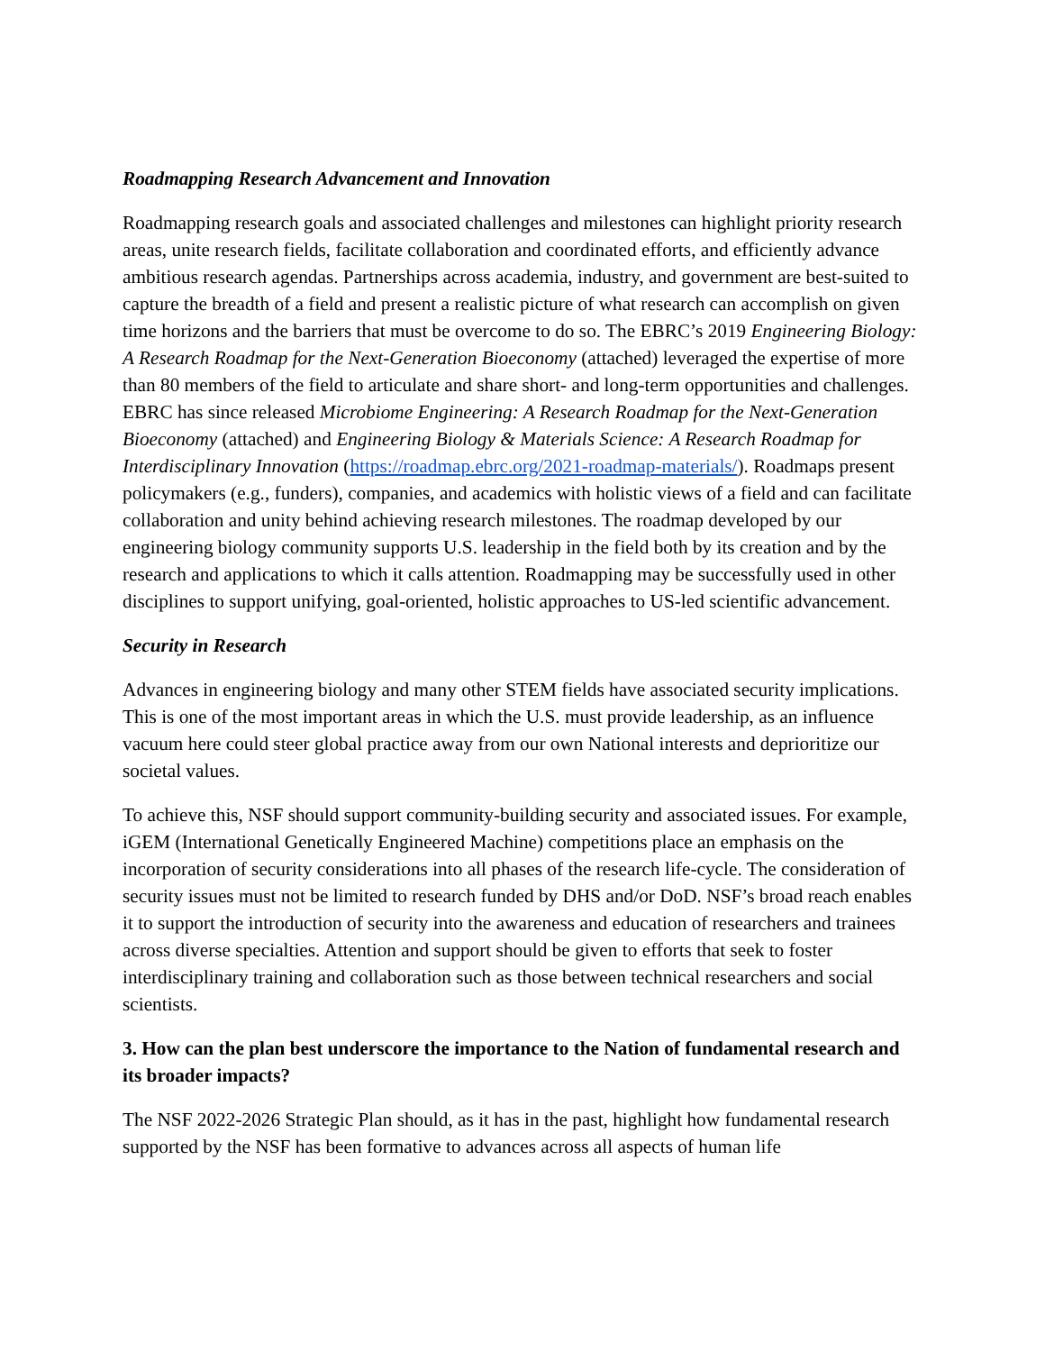Roadmapping Research Advancement and Innovation
Roadmapping research goals and associated challenges and milestones can highlight priority research areas, unite research fields, facilitate collaboration and coordinated efforts, and efficiently advance ambitious research agendas. Partnerships across academia, industry, and government are best-suited to capture the breadth of a field and present a realistic picture of what research can accomplish on given time horizons and the barriers that must be overcome to do so. The EBRC’s 2019 Engineering Biology: A Research Roadmap for the Next-Generation Bioeconomy (attached) leveraged the expertise of more than 80 members of the field to articulate and share short- and long-term opportunities and challenges. EBRC has since released Microbiome Engineering: A Research Roadmap for the Next-Generation Bioeconomy (attached) and Engineering Biology & Materials Science: A Research Roadmap for Interdisciplinary Innovation (https://roadmap.ebrc.org/2021-roadmap-materials/). Roadmaps present policymakers (e.g., funders), companies, and academics with holistic views of a field and can facilitate collaboration and unity behind achieving research milestones. The roadmap developed by our engineering biology community supports U.S. leadership in the field both by its creation and by the research and applications to which it calls attention. Roadmapping may be successfully used in other disciplines to support unifying, goal-oriented, holistic approaches to US-led scientific advancement.
Security in Research
Advances in engineering biology and many other STEM fields have associated security implications. This is one of the most important areas in which the U.S. must provide leadership, as an influence vacuum here could steer global practice away from our own National interests and deprioritize our societal values.
To achieve this, NSF should support community-building security and associated issues. For example, iGEM (International Genetically Engineered Machine) competitions place an emphasis on the incorporation of security considerations into all phases of the research life-cycle. The consideration of security issues must not be limited to research funded by DHS and/or DoD. NSF’s broad reach enables it to support the introduction of security into the awareness and education of researchers and trainees across diverse specialties. Attention and support should be given to efforts that seek to foster interdisciplinary training and collaboration such as those between technical researchers and social scientists.
3. How can the plan best underscore the importance to the Nation of fundamental research and its broader impacts?
The NSF 2022-2026 Strategic Plan should, as it has in the past, highlight how fundamental research supported by the NSF has been formative to advances across all aspects of human life